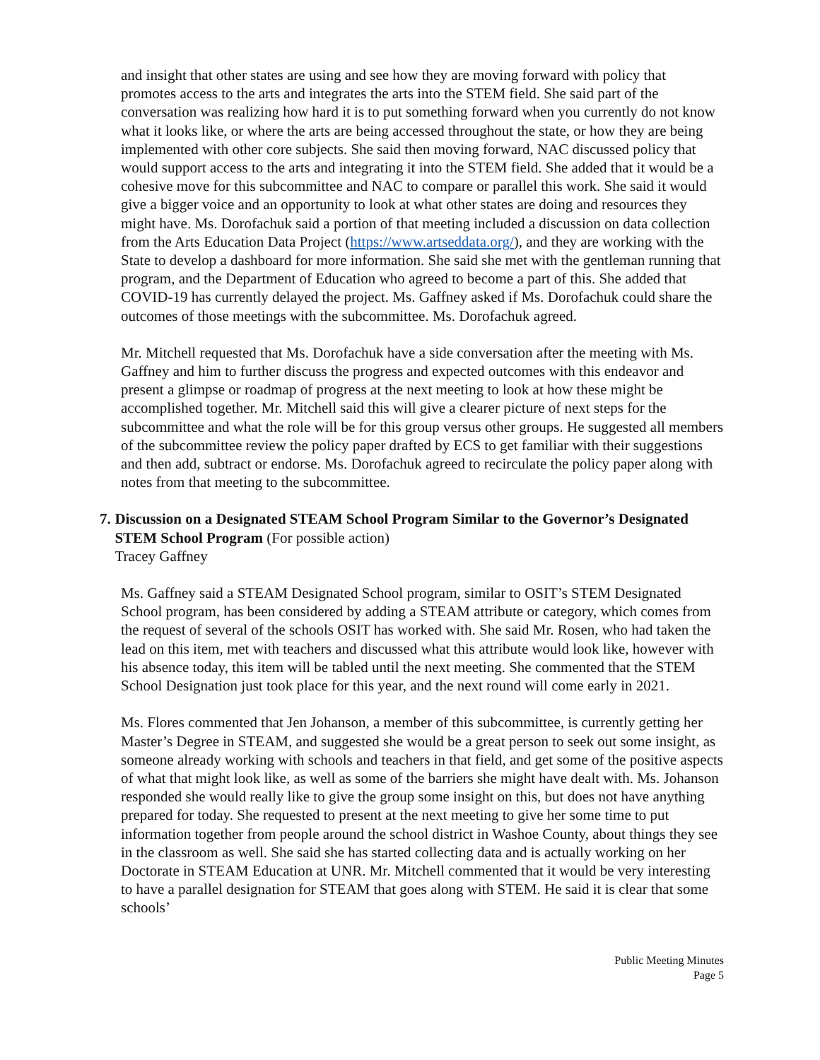and insight that other states are using and see how they are moving forward with policy that promotes access to the arts and integrates the arts into the STEM field. She said part of the conversation was realizing how hard it is to put something forward when you currently do not know what it looks like, or where the arts are being accessed throughout the state, or how they are being implemented with other core subjects. She said then moving forward, NAC discussed policy that would support access to the arts and integrating it into the STEM field. She added that it would be a cohesive move for this subcommittee and NAC to compare or parallel this work. She said it would give a bigger voice and an opportunity to look at what other states are doing and resources they might have. Ms. Dorofachuk said a portion of that meeting included a discussion on data collection from the Arts Education Data Project (https://www.artseddata.org/), and they are working with the State to develop a dashboard for more information. She said she met with the gentleman running that program, and the Department of Education who agreed to become a part of this. She added that COVID-19 has currently delayed the project. Ms. Gaffney asked if Ms. Dorofachuk could share the outcomes of those meetings with the subcommittee. Ms. Dorofachuk agreed.
Mr. Mitchell requested that Ms. Dorofachuk have a side conversation after the meeting with Ms. Gaffney and him to further discuss the progress and expected outcomes with this endeavor and present a glimpse or roadmap of progress at the next meeting to look at how these might be accomplished together. Mr. Mitchell said this will give a clearer picture of next steps for the subcommittee and what the role will be for this group versus other groups. He suggested all members of the subcommittee review the policy paper drafted by ECS to get familiar with their suggestions and then add, subtract or endorse. Ms. Dorofachuk agreed to recirculate the policy paper along with notes from that meeting to the subcommittee.
7. Discussion on a Designated STEAM School Program Similar to the Governor’s Designated STEM School Program (For possible action)
Tracey Gaffney
Ms. Gaffney said a STEAM Designated School program, similar to OSIT’s STEM Designated School program, has been considered by adding a STEAM attribute or category, which comes from the request of several of the schools OSIT has worked with. She said Mr. Rosen, who had taken the lead on this item, met with teachers and discussed what this attribute would look like, however with his absence today, this item will be tabled until the next meeting. She commented that the STEM School Designation just took place for this year, and the next round will come early in 2021.
Ms. Flores commented that Jen Johanson, a member of this subcommittee, is currently getting her Master’s Degree in STEAM, and suggested she would be a great person to seek out some insight, as someone already working with schools and teachers in that field, and get some of the positive aspects of what that might look like, as well as some of the barriers she might have dealt with. Ms. Johanson responded she would really like to give the group some insight on this, but does not have anything prepared for today. She requested to present at the next meeting to give her some time to put information together from people around the school district in Washoe County, about things they see in the classroom as well. She said she has started collecting data and is actually working on her Doctorate in STEAM Education at UNR. Mr. Mitchell commented that it would be very interesting to have a parallel designation for STEAM that goes along with STEM. He said it is clear that some schools’
Public Meeting Minutes
Page 5